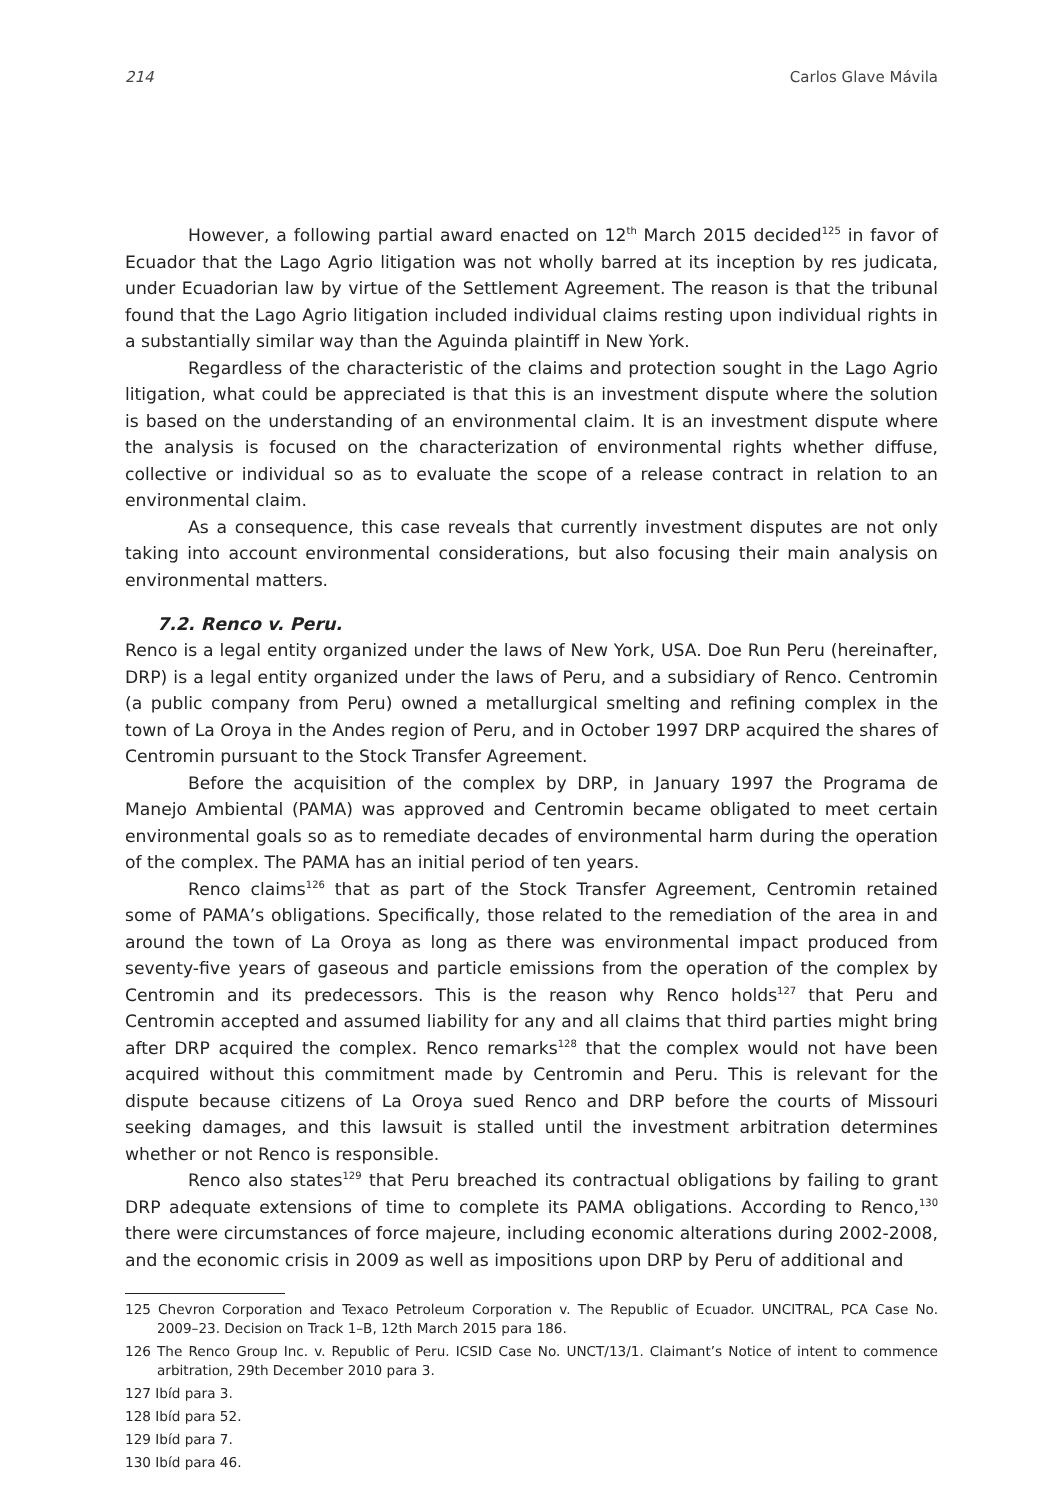214 Carlos Glave Mávila
However, a following partial award enacted on 12<sup>th</sup> March 2015 decided<sup>125</sup> in favor of Ecuador that the Lago Agrio litigation was not wholly barred at its inception by res judicata, under Ecuadorian law by virtue of the Settlement Agreement. The reason is that the tribunal found that the Lago Agrio litigation included individual claims resting upon individual rights in a substantially similar way than the Aguinda plaintiff in New York.
Regardless of the characteristic of the claims and protection sought in the Lago Agrio litigation, what could be appreciated is that this is an investment dispute where the solution is based on the understanding of an environmental claim. It is an investment dispute where the analysis is focused on the characterization of environmental rights whether diffuse, collective or individual so as to evaluate the scope of a release contract in relation to an environmental claim.
As a consequence, this case reveals that currently investment disputes are not only taking into account environmental considerations, but also focusing their main analysis on environmental matters.
7.2. Renco v. Peru.
Renco is a legal entity organized under the laws of New York, USA. Doe Run Peru (hereinafter, DRP) is a legal entity organized under the laws of Peru, and a subsidiary of Renco. Centromin (a public company from Peru) owned a metallurgical smelting and refining complex in the town of La Oroya in the Andes region of Peru, and in October 1997 DRP acquired the shares of Centromin pursuant to the Stock Transfer Agreement.
Before the acquisition of the complex by DRP, in January 1997 the Programa de Manejo Ambiental (PAMA) was approved and Centromin became obligated to meet certain environmental goals so as to remediate decades of environmental harm during the operation of the complex. The PAMA has an initial period of ten years.
Renco claims<sup>126</sup> that as part of the Stock Transfer Agreement, Centromin retained some of PAMA’s obligations. Specifically, those related to the remediation of the area in and around the town of La Oroya as long as there was environmental impact produced from seventy-five years of gaseous and particle emissions from the operation of the complex by Centromin and its predecessors. This is the reason why Renco holds<sup>127</sup> that Peru and Centromin accepted and assumed liability for any and all claims that third parties might bring after DRP acquired the complex. Renco remarks<sup>128</sup> that the complex would not have been acquired without this commitment made by Centromin and Peru. This is relevant for the dispute because citizens of La Oroya sued Renco and DRP before the courts of Missouri seeking damages, and this lawsuit is stalled until the investment arbitration determines whether or not Renco is responsible.
Renco also states<sup>129</sup> that Peru breached its contractual obligations by failing to grant DRP adequate extensions of time to complete its PAMA obligations. According to Renco,<sup>130</sup> there were circumstances of force majeure, including economic alterations during 2002-2008, and the economic crisis in 2009 as well as impositions upon DRP by Peru of additional and
125 Chevron Corporation and Texaco Petroleum Corporation v. The Republic of Ecuador. UNCITRAL, PCA Case No. 2009–23. Decision on Track 1–B, 12th March 2015 para 186.
126 The Renco Group Inc. v. Republic of Peru. ICSID Case No. UNCT/13/1. Claimant’s Notice of intent to commence arbitration, 29th December 2010 para 3.
127 Ibíd para 3.
128 Ibíd para 52.
129 Ibíd para 7.
130 Ibíd para 46.